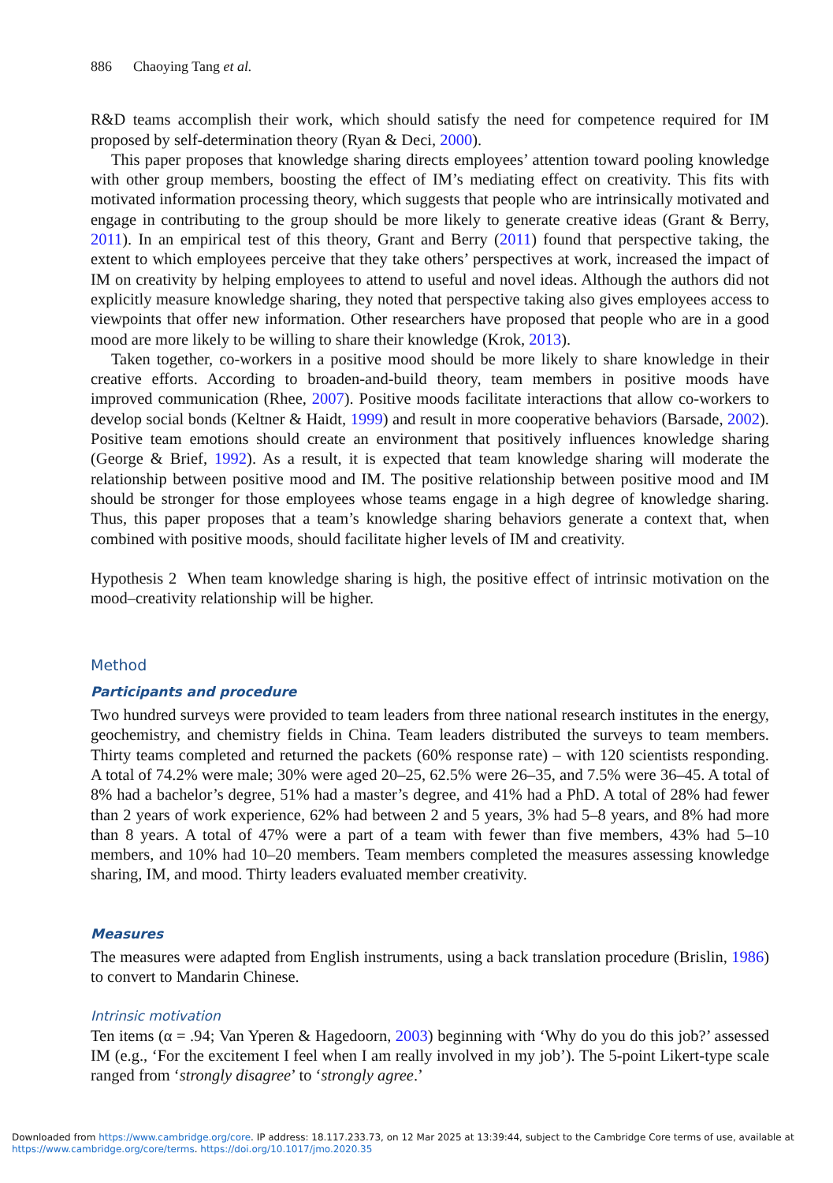886 Chaoying Tang et al.
R&D teams accomplish their work, which should satisfy the need for competence required for IM proposed by self-determination theory (Ryan & Deci, 2000).
This paper proposes that knowledge sharing directs employees’ attention toward pooling knowledge with other group members, boosting the effect of IM’s mediating effect on creativity. This fits with motivated information processing theory, which suggests that people who are intrinsically motivated and engage in contributing to the group should be more likely to generate creative ideas (Grant & Berry, 2011). In an empirical test of this theory, Grant and Berry (2011) found that perspective taking, the extent to which employees perceive that they take others’ perspectives at work, increased the impact of IM on creativity by helping employees to attend to useful and novel ideas. Although the authors did not explicitly measure knowledge sharing, they noted that perspective taking also gives employees access to viewpoints that offer new information. Other researchers have proposed that people who are in a good mood are more likely to be willing to share their knowledge (Krok, 2013).
Taken together, co-workers in a positive mood should be more likely to share knowledge in their creative efforts. According to broaden-and-build theory, team members in positive moods have improved communication (Rhee, 2007). Positive moods facilitate interactions that allow co-workers to develop social bonds (Keltner & Haidt, 1999) and result in more cooperative behaviors (Barsade, 2002). Positive team emotions should create an environment that positively influences knowledge sharing (George & Brief, 1992). As a result, it is expected that team knowledge sharing will moderate the relationship between positive mood and IM. The positive relationship between positive mood and IM should be stronger for those employees whose teams engage in a high degree of knowledge sharing. Thus, this paper proposes that a team’s knowledge sharing behaviors generate a context that, when combined with positive moods, should facilitate higher levels of IM and creativity.
Hypothesis 2 When team knowledge sharing is high, the positive effect of intrinsic motivation on the mood–creativity relationship will be higher.
Method
Participants and procedure
Two hundred surveys were provided to team leaders from three national research institutes in the energy, geochemistry, and chemistry fields in China. Team leaders distributed the surveys to team members. Thirty teams completed and returned the packets (60% response rate) – with 120 scientists responding. A total of 74.2% were male; 30% were aged 20–25, 62.5% were 26–35, and 7.5% were 36–45. A total of 8% had a bachelor’s degree, 51% had a master’s degree, and 41% had a PhD. A total of 28% had fewer than 2 years of work experience, 62% had between 2 and 5 years, 3% had 5–8 years, and 8% had more than 8 years. A total of 47% were a part of a team with fewer than five members, 43% had 5–10 members, and 10% had 10–20 members. Team members completed the measures assessing knowledge sharing, IM, and mood. Thirty leaders evaluated member creativity.
Measures
The measures were adapted from English instruments, using a back translation procedure (Brislin, 1986) to convert to Mandarin Chinese.
Intrinsic motivation
Ten items (α = .94; Van Yperen & Hagedoorn, 2003) beginning with ‘Why do you do this job?’ assessed IM (e.g., ‘For the excitement I feel when I am really involved in my job’). The 5-point Likert-type scale ranged from ‘strongly disagree’ to ‘strongly agree.’
Downloaded from https://www.cambridge.org/core. IP address: 18.117.233.73, on 12 Mar 2025 at 13:39:44, subject to the Cambridge Core terms of use, available at https://www.cambridge.org/core/terms. https://doi.org/10.1017/jmo.2020.35